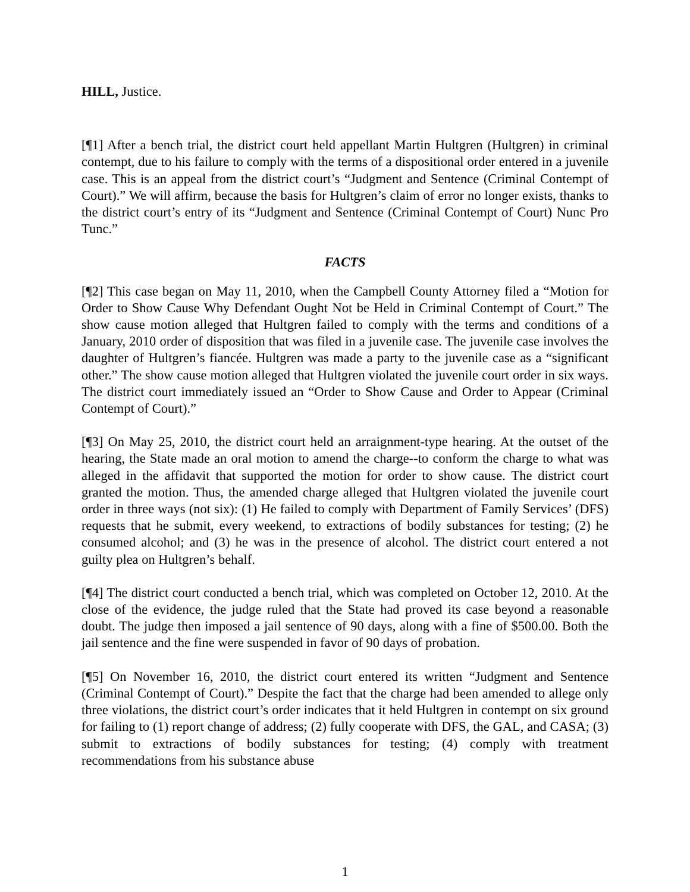HILL, Justice.
[¶1] After a bench trial, the district court held appellant Martin Hultgren (Hultgren) in criminal contempt, due to his failure to comply with the terms of a dispositional order entered in a juvenile case. This is an appeal from the district court’s “Judgment and Sentence (Criminal Contempt of Court).” We will affirm, because the basis for Hultgren’s claim of error no longer exists, thanks to the district court’s entry of its “Judgment and Sentence (Criminal Contempt of Court) Nunc Pro Tunc.”
FACTS
[¶2] This case began on May 11, 2010, when the Campbell County Attorney filed a “Motion for Order to Show Cause Why Defendant Ought Not be Held in Criminal Contempt of Court.” The show cause motion alleged that Hultgren failed to comply with the terms and conditions of a January, 2010 order of disposition that was filed in a juvenile case. The juvenile case involves the daughter of Hultgren’s fiancée. Hultgren was made a party to the juvenile case as a “significant other.” The show cause motion alleged that Hultgren violated the juvenile court order in six ways. The district court immediately issued an “Order to Show Cause and Order to Appear (Criminal Contempt of Court).”
[¶3] On May 25, 2010, the district court held an arraignment-type hearing. At the outset of the hearing, the State made an oral motion to amend the charge--to conform the charge to what was alleged in the affidavit that supported the motion for order to show cause. The district court granted the motion. Thus, the amended charge alleged that Hultgren violated the juvenile court order in three ways (not six): (1) He failed to comply with Department of Family Services’ (DFS) requests that he submit, every weekend, to extractions of bodily substances for testing; (2) he consumed alcohol; and (3) he was in the presence of alcohol. The district court entered a not guilty plea on Hultgren’s behalf.
[¶4] The district court conducted a bench trial, which was completed on October 12, 2010. At the close of the evidence, the judge ruled that the State had proved its case beyond a reasonable doubt. The judge then imposed a jail sentence of 90 days, along with a fine of $500.00. Both the jail sentence and the fine were suspended in favor of 90 days of probation.
[¶5] On November 16, 2010, the district court entered its written “Judgment and Sentence (Criminal Contempt of Court).” Despite the fact that the charge had been amended to allege only three violations, the district court’s order indicates that it held Hultgren in contempt on six ground for failing to (1) report change of address; (2) fully cooperate with DFS, the GAL, and CASA; (3) submit to extractions of bodily substances for testing; (4) comply with treatment recommendations from his substance abuse
1